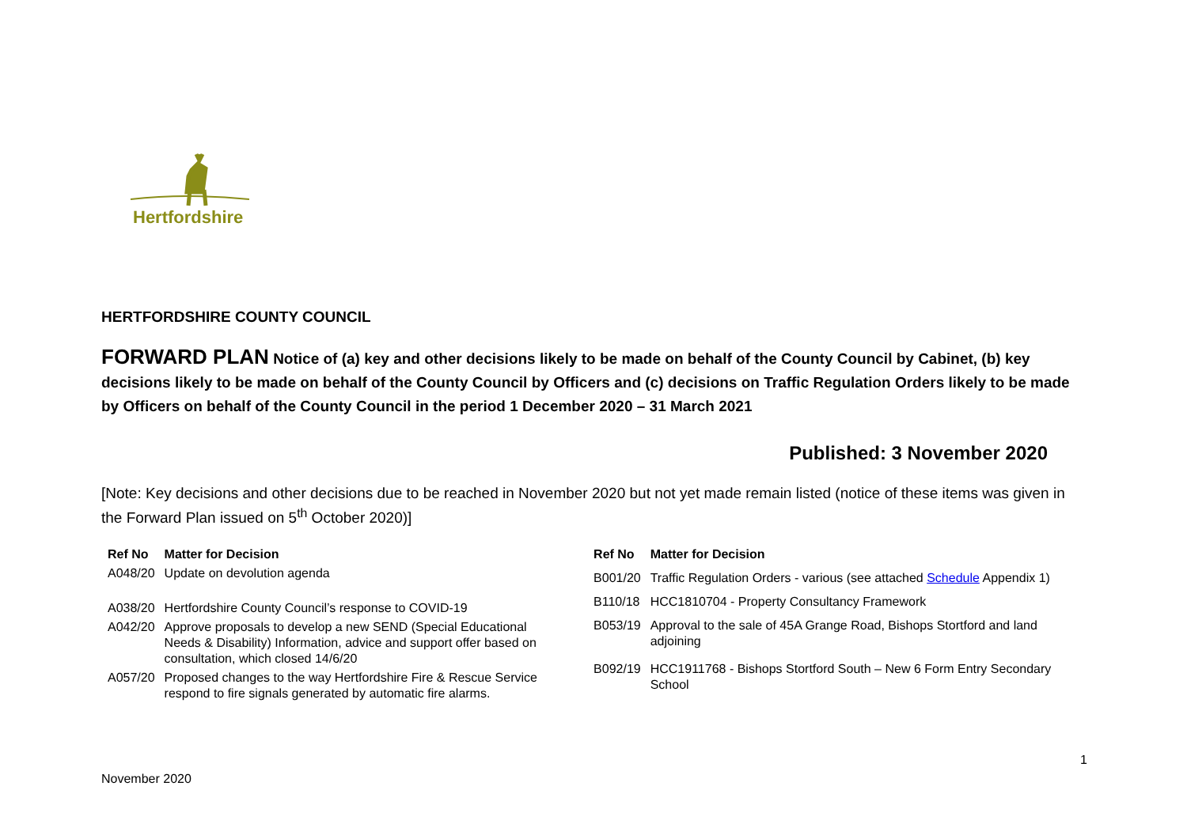Hertfordshire
HERTFORDSHIRE COUNTY COUNCIL
FORWARD PLAN Notice of (a) key and other decisions likely to be made on behalf of the County Council by Cabinet, (b) key decisions likely to be made on behalf of the County Council by Officers and (c) decisions on Traffic Regulation Orders likely to be made by Officers on behalf of the County Council in the period 1 December 2020 – 31 March 2021
Published: 3 November 2020
[Note: Key decisions and other decisions due to be reached in November 2020 but not yet made remain listed (notice of these items was given in the Forward Plan issued on 5<sup>th</sup> October 2020)]
| Ref No | Matter for Decision |
| --- | --- |
| A048/20 | Update on devolution agenda |
| A038/20 | Hertfordshire County Council’s response to COVID-19 |
| A042/20 | Approve proposals to develop a new SEND (Special Educational Needs & Disability) Information, advice and support offer based on consultation, which closed 14/6/20 |
| A057/20 | Proposed changes to the way Hertfordshire Fire & Rescue Service respond to fire signals generated by automatic fire alarms. |
| Ref No | Matter for Decision |
| --- | --- |
| B001/20 | Traffic Regulation Orders - various (see attached Schedule Appendix 1) |
| B110/18 | HCC1810704 - Property Consultancy Framework |
| B053/19 | Approval to the sale of 45A Grange Road, Bishops Stortford and land adjoining |
| B092/19 | HCC1911768 - Bishops Stortford South – New 6 Form Entry Secondary School |
1
November 2020